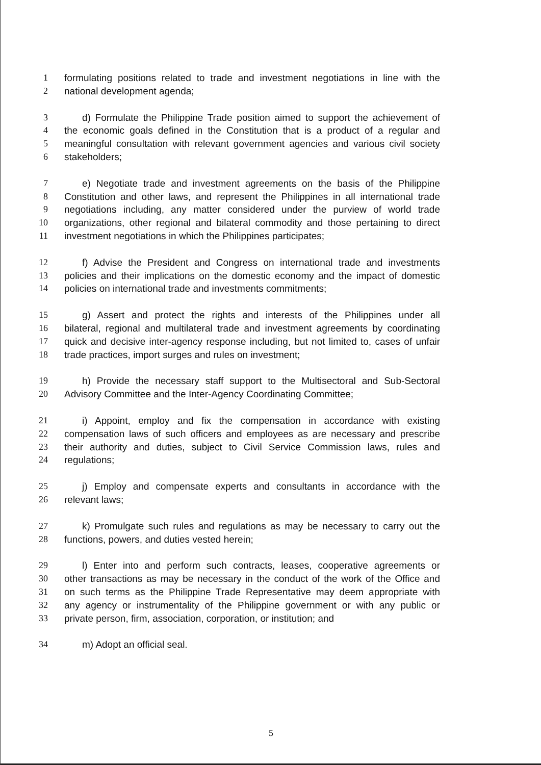1 formulating positions related to trade and investment negotiations in line with the
2 national development agenda;
3 d) Formulate the Philippine Trade position aimed to support the achievement of
4 the economic goals defined in the Constitution that is a product of a regular and
5 meaningful consultation with relevant government agencies and various civil society
6 stakeholders;
7 e) Negotiate trade and investment agreements on the basis of the Philippine
8 Constitution and other laws, and represent the Philippines in all international trade
9 negotiations including, any matter considered under the purview of world trade
10 organizations, other regional and bilateral commodity and those pertaining to direct
11 investment negotiations in which the Philippines participates;
12 f) Advise the President and Congress on international trade and investments
13 policies and their implications on the domestic economy and the impact of domestic
14 policies on international trade and investments commitments;
15 g) Assert and protect the rights and interests of the Philippines under all
16 bilateral, regional and multilateral trade and investment agreements by coordinating
17 quick and decisive inter-agency response including, but not limited to, cases of unfair
18 trade practices, import surges and rules on investment;
19 h) Provide the necessary staff support to the Multisectoral and Sub-Sectoral
20 Advisory Committee and the Inter-Agency Coordinating Committee;
21 i) Appoint, employ and fix the compensation in accordance with existing
22 compensation laws of such officers and employees as are necessary and prescribe
23 their authority and duties, subject to Civil Service Commission laws, rules and
24 regulations;
25 j) Employ and compensate experts and consultants in accordance with the
26 relevant laws;
27 k) Promulgate such rules and regulations as may be necessary to carry out the
28 functions, powers, and duties vested herein;
29 l) Enter into and perform such contracts, leases, cooperative agreements or
30 other transactions as may be necessary in the conduct of the work of the Office and
31 on such terms as the Philippine Trade Representative may deem appropriate with
32 any agency or instrumentality of the Philippine government or with any public or
33 private person, firm, association, corporation, or institution; and
34 m) Adopt an official seal.
5